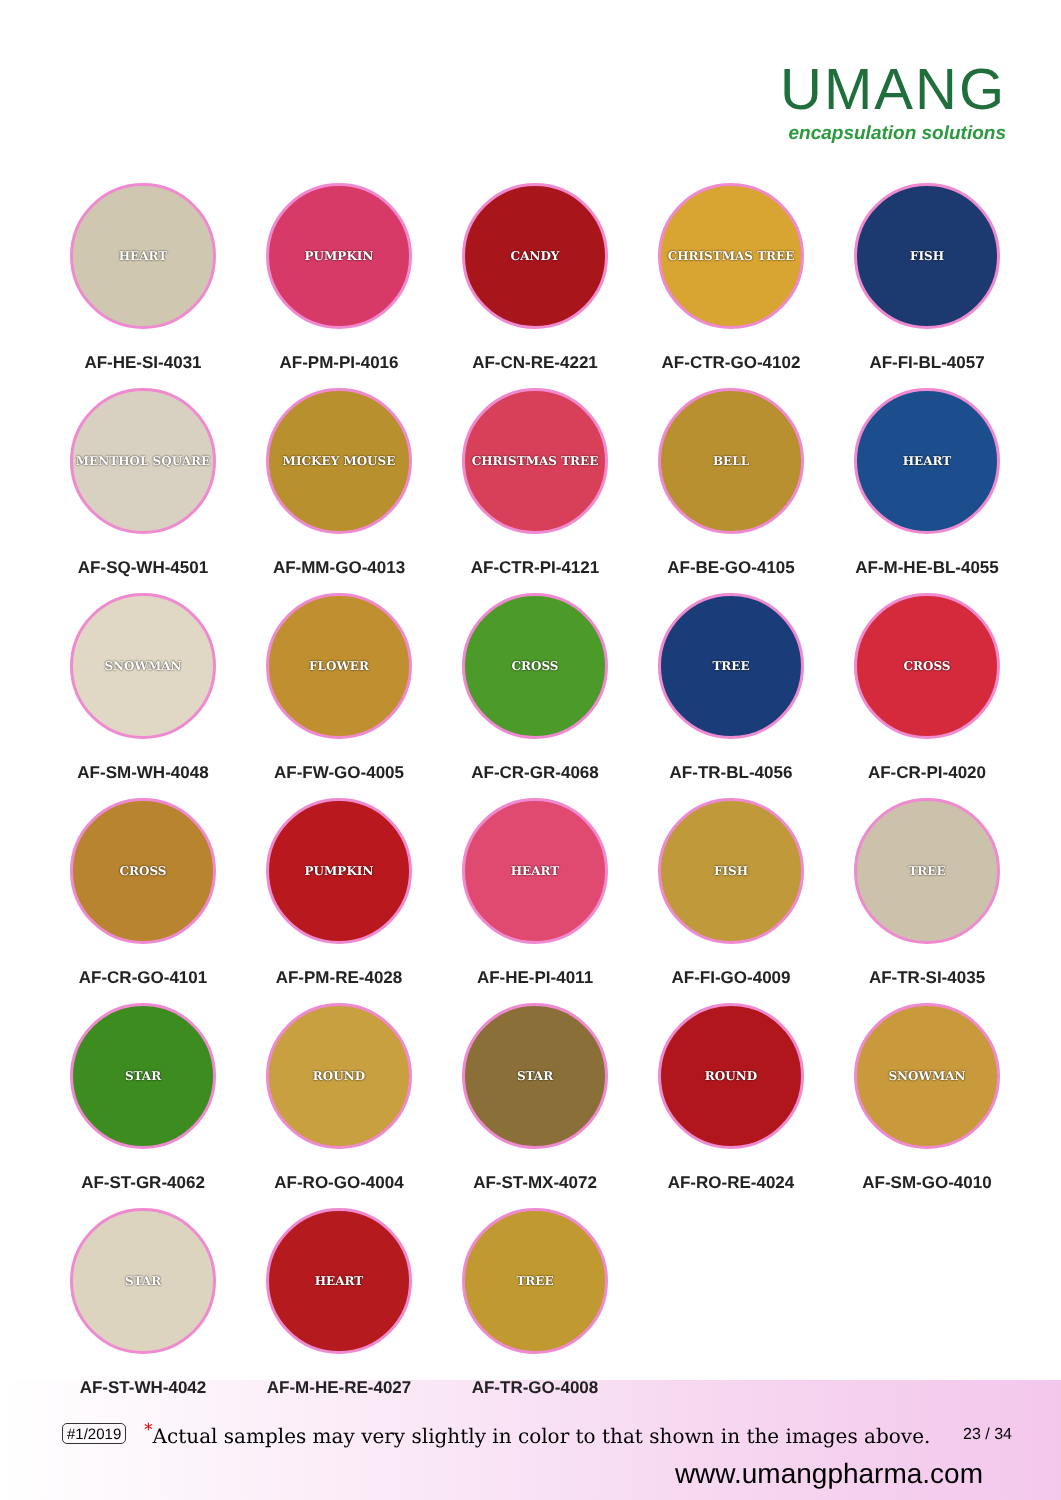UMANG
encapsulation solutions
HEART
AF-HE-SI-4031
PUMPKIN
AF-PM-PI-4016
CANDY
AF-CN-RE-4221
CHRISTMAS TREE
AF-CTR-GO-4102
FISH
AF-FI-BL-4057
MENTHOL SQUARE
AF-SQ-WH-4501
MICKEY MOUSE
AF-MM-GO-4013
CHRISTMAS TREE
AF-CTR-PI-4121
BELL
AF-BE-GO-4105
HEART
AF-M-HE-BL-4055
SNOWMAN
AF-SM-WH-4048
FLOWER
AF-FW-GO-4005
CROSS
AF-CR-GR-4068
TREE
AF-TR-BL-4056
CROSS
AF-CR-PI-4020
CROSS
AF-CR-GO-4101
PUMPKIN
AF-PM-RE-4028
HEART
AF-HE-PI-4011
FISH
AF-FI-GO-4009
TREE
AF-TR-SI-4035
STAR
AF-ST-GR-4062
ROUND
AF-RO-GO-4004
STAR
AF-ST-MX-4072
ROUND
AF-RO-RE-4024
SNOWMAN
AF-SM-GO-4010
STAR
AF-ST-WH-4042
HEART
AF-M-HE-RE-4027
TREE
AF-TR-GO-4008
#1/2019<sup>*</sup>Actual samples may very slightly in color to that shown in the images above. 23 / 34
www.umangpharma.com